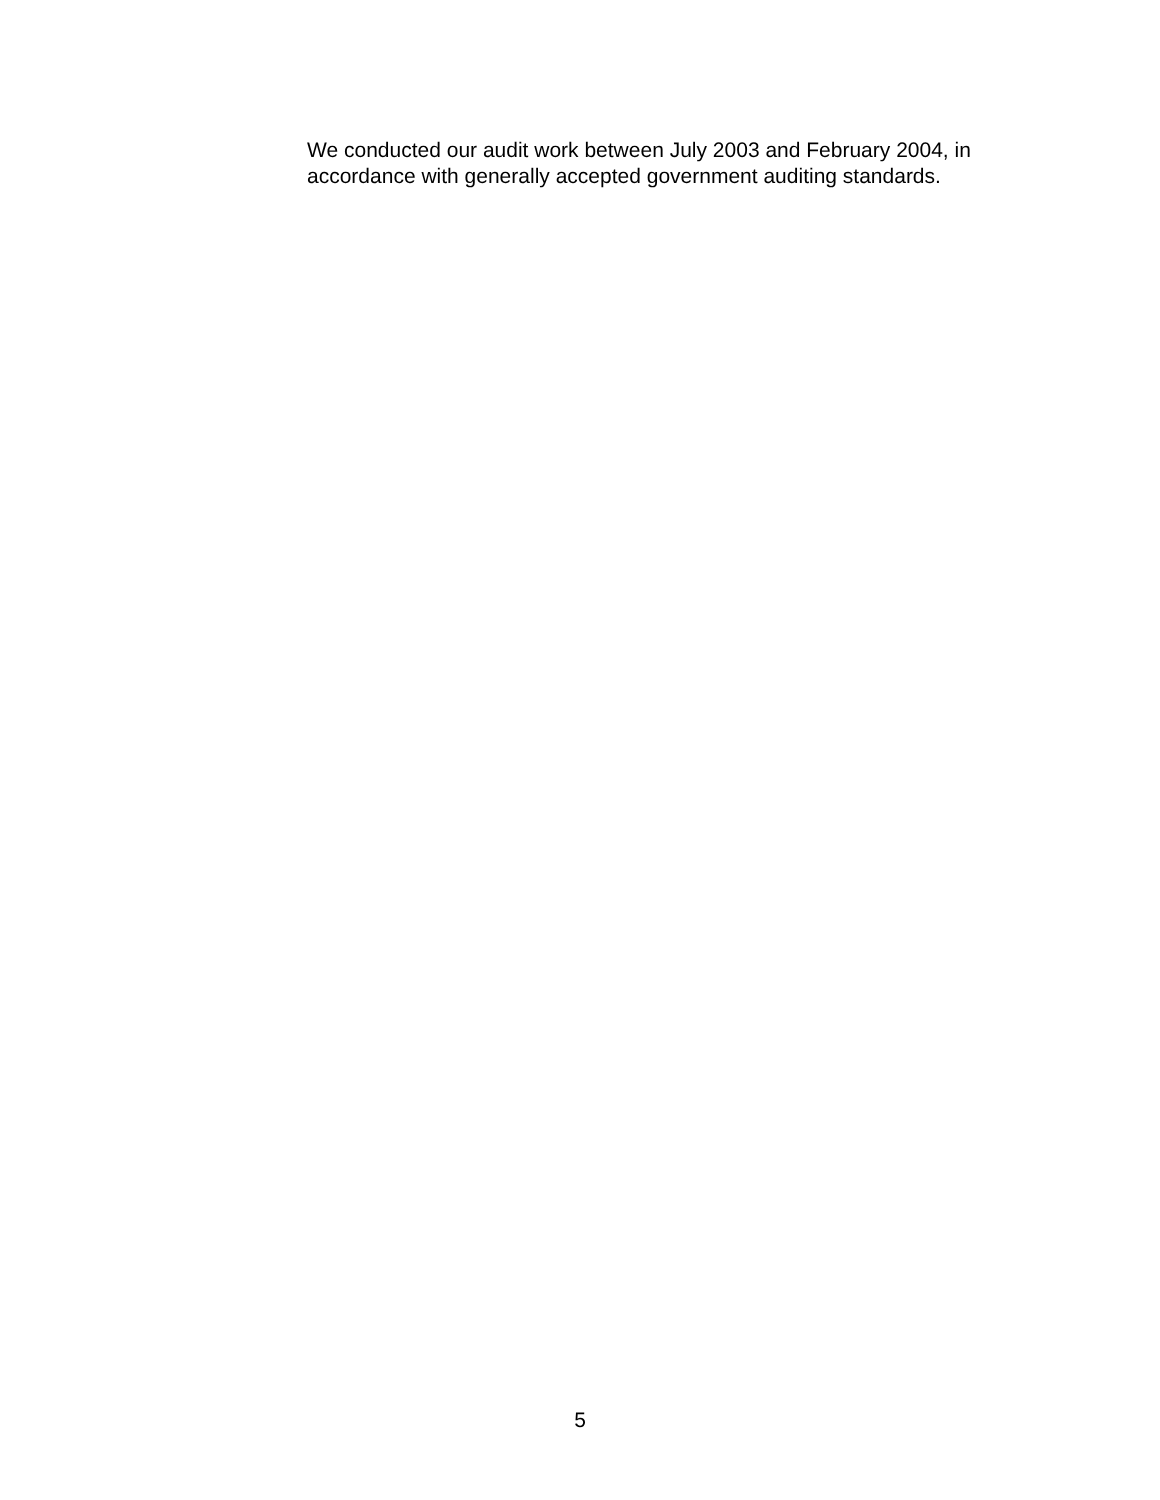We conducted our audit work between July 2003 and February 2004, in accordance with generally accepted government auditing standards.
5